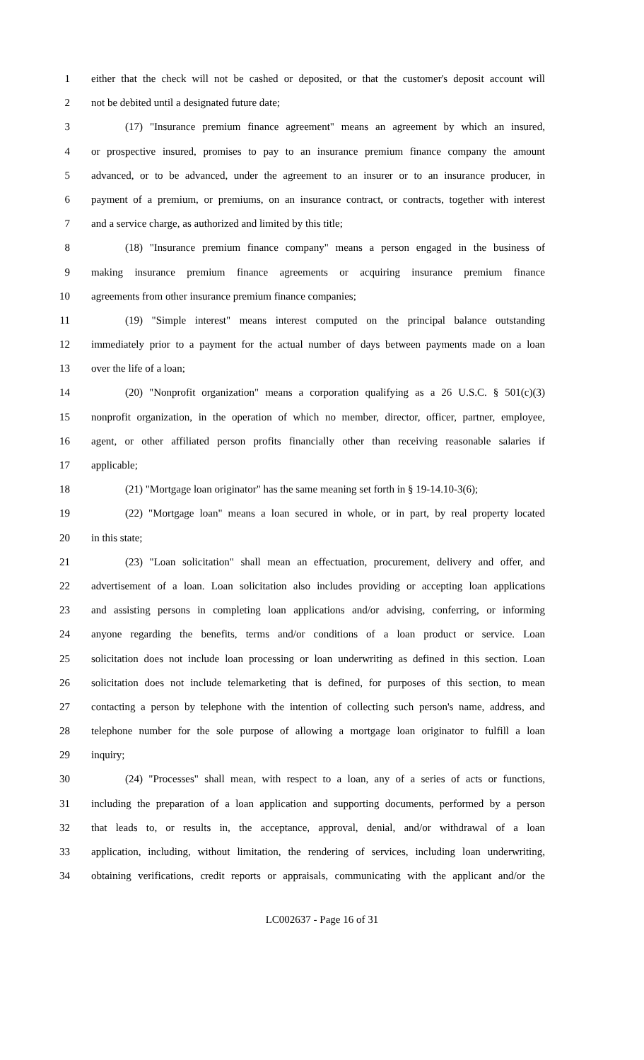1 either that the check will not be cashed or deposited, or that the customer's deposit account will
2 not be debited until a designated future date;
3 (17) "Insurance premium finance agreement" means an agreement by which an insured,
4 or prospective insured, promises to pay to an insurance premium finance company the amount
5 advanced, or to be advanced, under the agreement to an insurer or to an insurance producer, in
6 payment of a premium, or premiums, on an insurance contract, or contracts, together with interest
7 and a service charge, as authorized and limited by this title;
8 (18) "Insurance premium finance company" means a person engaged in the business of
9 making insurance premium finance agreements or acquiring insurance premium finance
10 agreements from other insurance premium finance companies;
11 (19) "Simple interest" means interest computed on the principal balance outstanding
12 immediately prior to a payment for the actual number of days between payments made on a loan
13 over the life of a loan;
14 (20) "Nonprofit organization" means a corporation qualifying as a 26 U.S.C. § 501(c)(3)
15 nonprofit organization, in the operation of which no member, director, officer, partner, employee,
16 agent, or other affiliated person profits financially other than receiving reasonable salaries if
17 applicable;
18 (21) "Mortgage loan originator" has the same meaning set forth in § 19-14.10-3(6);
19 (22) "Mortgage loan" means a loan secured in whole, or in part, by real property located
20 in this state;
21 (23) "Loan solicitation" shall mean an effectuation, procurement, delivery and offer, and
22 advertisement of a loan. Loan solicitation also includes providing or accepting loan applications
23 and assisting persons in completing loan applications and/or advising, conferring, or informing
24 anyone regarding the benefits, terms and/or conditions of a loan product or service. Loan
25 solicitation does not include loan processing or loan underwriting as defined in this section. Loan
26 solicitation does not include telemarketing that is defined, for purposes of this section, to mean
27 contacting a person by telephone with the intention of collecting such person's name, address, and
28 telephone number for the sole purpose of allowing a mortgage loan originator to fulfill a loan
29 inquiry;
30 (24) "Processes" shall mean, with respect to a loan, any of a series of acts or functions,
31 including the preparation of a loan application and supporting documents, performed by a person
32 that leads to, or results in, the acceptance, approval, denial, and/or withdrawal of a loan
33 application, including, without limitation, the rendering of services, including loan underwriting,
34 obtaining verifications, credit reports or appraisals, communicating with the applicant and/or the
LC002637 - Page 16 of 31